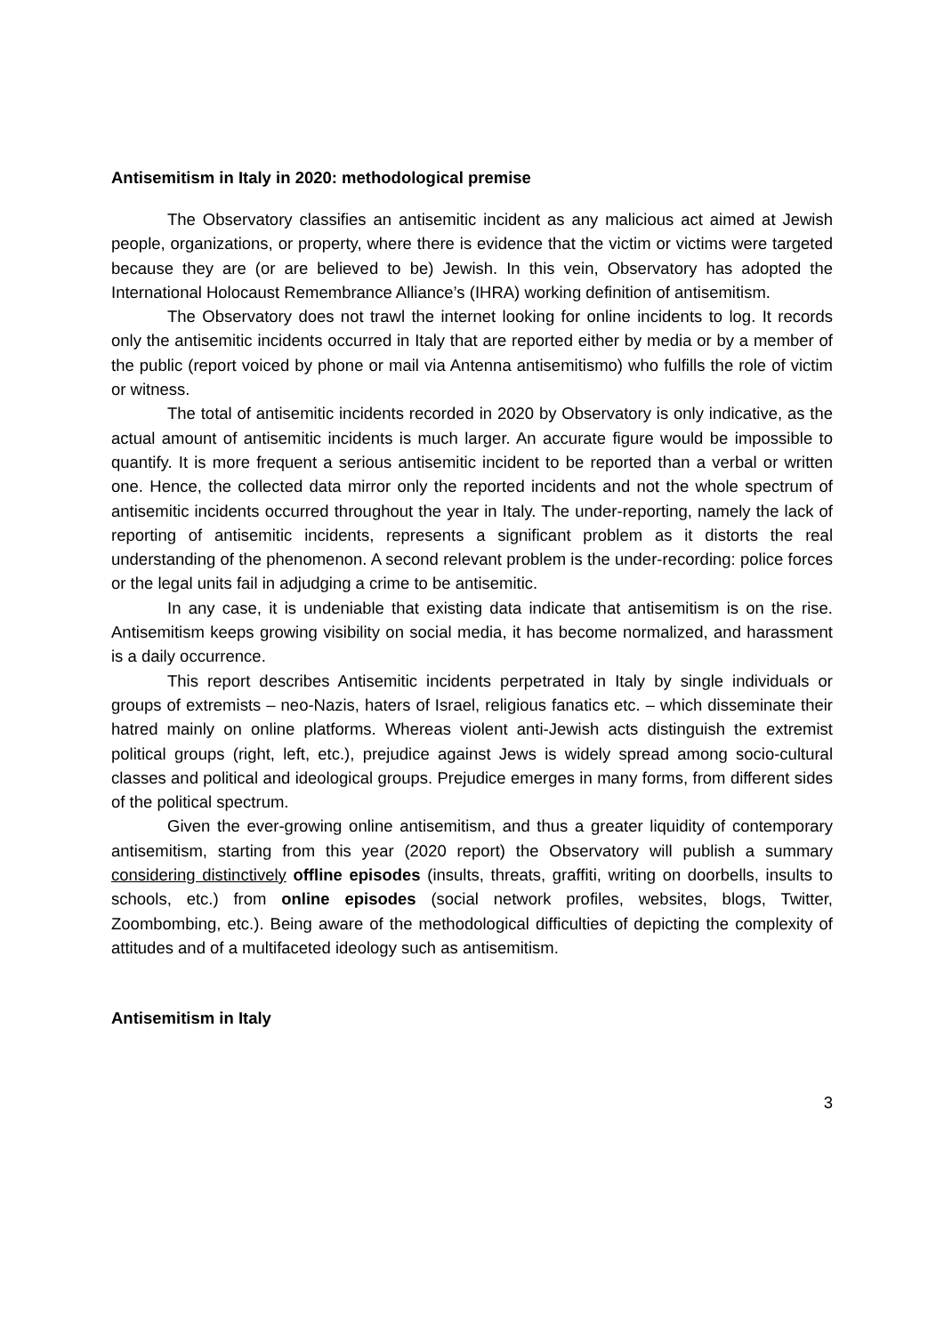Antisemitism in Italy in 2020: methodological premise
The Observatory classifies an antisemitic incident as any malicious act aimed at Jewish people, organizations, or property, where there is evidence that the victim or victims were targeted because they are (or are believed to be) Jewish. In this vein, Observatory has adopted the International Holocaust Remembrance Alliance’s (IHRA) working definition of antisemitism.
The Observatory does not trawl the internet looking for online incidents to log. It records only the antisemitic incidents occurred in Italy that are reported either by media or by a member of the public (report voiced by phone or mail via Antenna antisemitismo) who fulfills the role of victim or witness.
The total of antisemitic incidents recorded in 2020 by Observatory is only indicative, as the actual amount of antisemitic incidents is much larger. An accurate figure would be impossible to quantify. It is more frequent a serious antisemitic incident to be reported than a verbal or written one. Hence, the collected data mirror only the reported incidents and not the whole spectrum of antisemitic incidents occurred throughout the year in Italy. The under-reporting, namely the lack of reporting of antisemitic incidents, represents a significant problem as it distorts the real understanding of the phenomenon. A second relevant problem is the under-recording: police forces or the legal units fail in adjudging a crime to be antisemitic.
In any case, it is undeniable that existing data indicate that antisemitism is on the rise. Antisemitism keeps growing visibility on social media, it has become normalized, and harassment is a daily occurrence.
This report describes Antisemitic incidents perpetrated in Italy by single individuals or groups of extremists – neo-Nazis, haters of Israel, religious fanatics etc. – which disseminate their hatred mainly on online platforms. Whereas violent anti-Jewish acts distinguish the extremist political groups (right, left, etc.), prejudice against Jews is widely spread among socio-cultural classes and political and ideological groups. Prejudice emerges in many forms, from different sides of the political spectrum.
Given the ever-growing online antisemitism, and thus a greater liquidity of contemporary antisemitism, starting from this year (2020 report) the Observatory will publish a summary considering distinctively offline episodes (insults, threats, graffiti, writing on doorbells, insults to schools, etc.) from online episodes (social network profiles, websites, blogs, Twitter, Zoombombing, etc.). Being aware of the methodological difficulties of depicting the complexity of attitudes and of a multifaceted ideology such as antisemitism.
Antisemitism in Italy
3